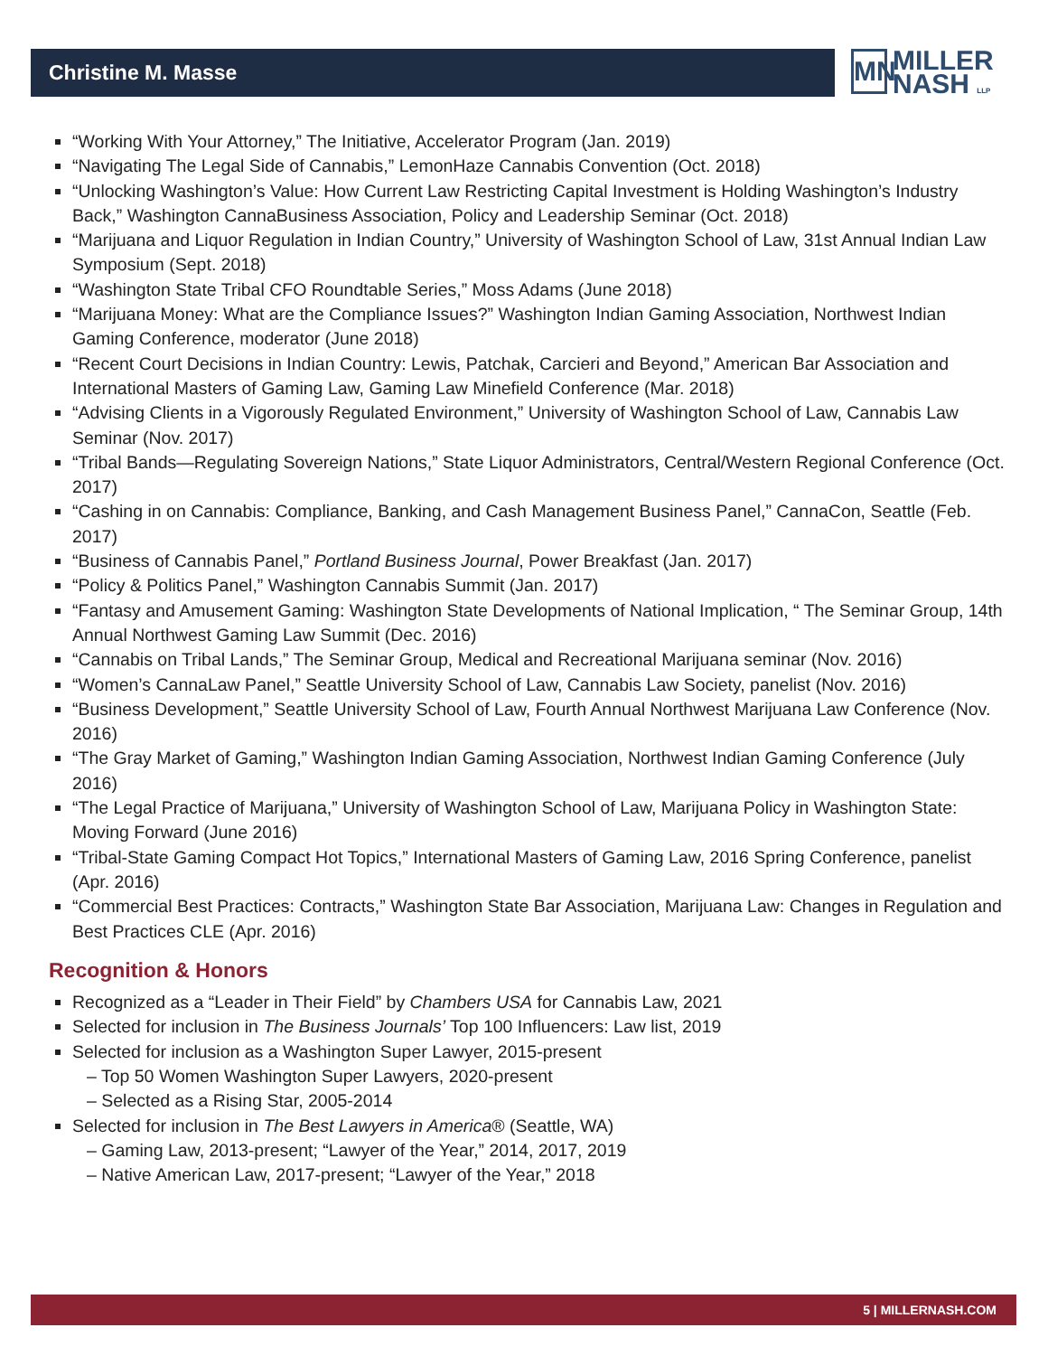Christine M. Masse
MN MILLER
NASH LLP
“Working With Your Attorney,” The Initiative, Accelerator Program (Jan. 2019)
“Navigating The Legal Side of Cannabis,” LemonHaze Cannabis Convention (Oct. 2018)
“Unlocking Washington’s Value: How Current Law Restricting Capital Investment is Holding Washington’s Industry Back,” Washington CannaBusiness Association, Policy and Leadership Seminar (Oct. 2018)
“Marijuana and Liquor Regulation in Indian Country,” University of Washington School of Law, 31st Annual Indian Law Symposium (Sept. 2018)
“Washington State Tribal CFO Roundtable Series,” Moss Adams (June 2018)
“Marijuana Money: What are the Compliance Issues?” Washington Indian Gaming Association, Northwest Indian Gaming Conference, moderator (June 2018)
“Recent Court Decisions in Indian Country: Lewis, Patchak, Carcieri and Beyond,” American Bar Association and International Masters of Gaming Law, Gaming Law Minefield Conference (Mar. 2018)
“Advising Clients in a Vigorously Regulated Environment,” University of Washington School of Law, Cannabis Law Seminar (Nov. 2017)
“Tribal Bands—Regulating Sovereign Nations,” State Liquor Administrators, Central/Western Regional Conference (Oct. 2017)
“Cashing in on Cannabis: Compliance, Banking, and Cash Management Business Panel,” CannaCon, Seattle (Feb. 2017)
“Business of Cannabis Panel,” Portland Business Journal, Power Breakfast (Jan. 2017)
“Policy & Politics Panel,” Washington Cannabis Summit (Jan. 2017)
“Fantasy and Amusement Gaming: Washington State Developments of National Implication, “ The Seminar Group, 14th Annual Northwest Gaming Law Summit (Dec. 2016)
“Cannabis on Tribal Lands,” The Seminar Group, Medical and Recreational Marijuana seminar (Nov. 2016)
“Women’s CannaLaw Panel,” Seattle University School of Law, Cannabis Law Society, panelist (Nov. 2016)
“Business Development,” Seattle University School of Law, Fourth Annual Northwest Marijuana Law Conference (Nov. 2016)
“The Gray Market of Gaming,” Washington Indian Gaming Association, Northwest Indian Gaming Conference (July 2016)
“The Legal Practice of Marijuana,” University of Washington School of Law, Marijuana Policy in Washington State: Moving Forward (June 2016)
“Tribal-State Gaming Compact Hot Topics,” International Masters of Gaming Law, 2016 Spring Conference, panelist (Apr. 2016)
“Commercial Best Practices: Contracts,” Washington State Bar Association, Marijuana Law: Changes in Regulation and Best Practices CLE (Apr. 2016)
Recognition & Honors
Recognized as a “Leader in Their Field” by Chambers USA for Cannabis Law, 2021
Selected for inclusion in The Business Journals’ Top 100 Influencers: Law list, 2019
Selected for inclusion as a Washington Super Lawyer, 2015-present
– Top 50 Women Washington Super Lawyers, 2020-present
– Selected as a Rising Star, 2005-2014
Selected for inclusion in The Best Lawyers in America® (Seattle, WA)
– Gaming Law, 2013-present; “Lawyer of the Year,” 2014, 2017, 2019
– Native American Law, 2017-present; “Lawyer of the Year,” 2018
5 | MILLERNASH.COM